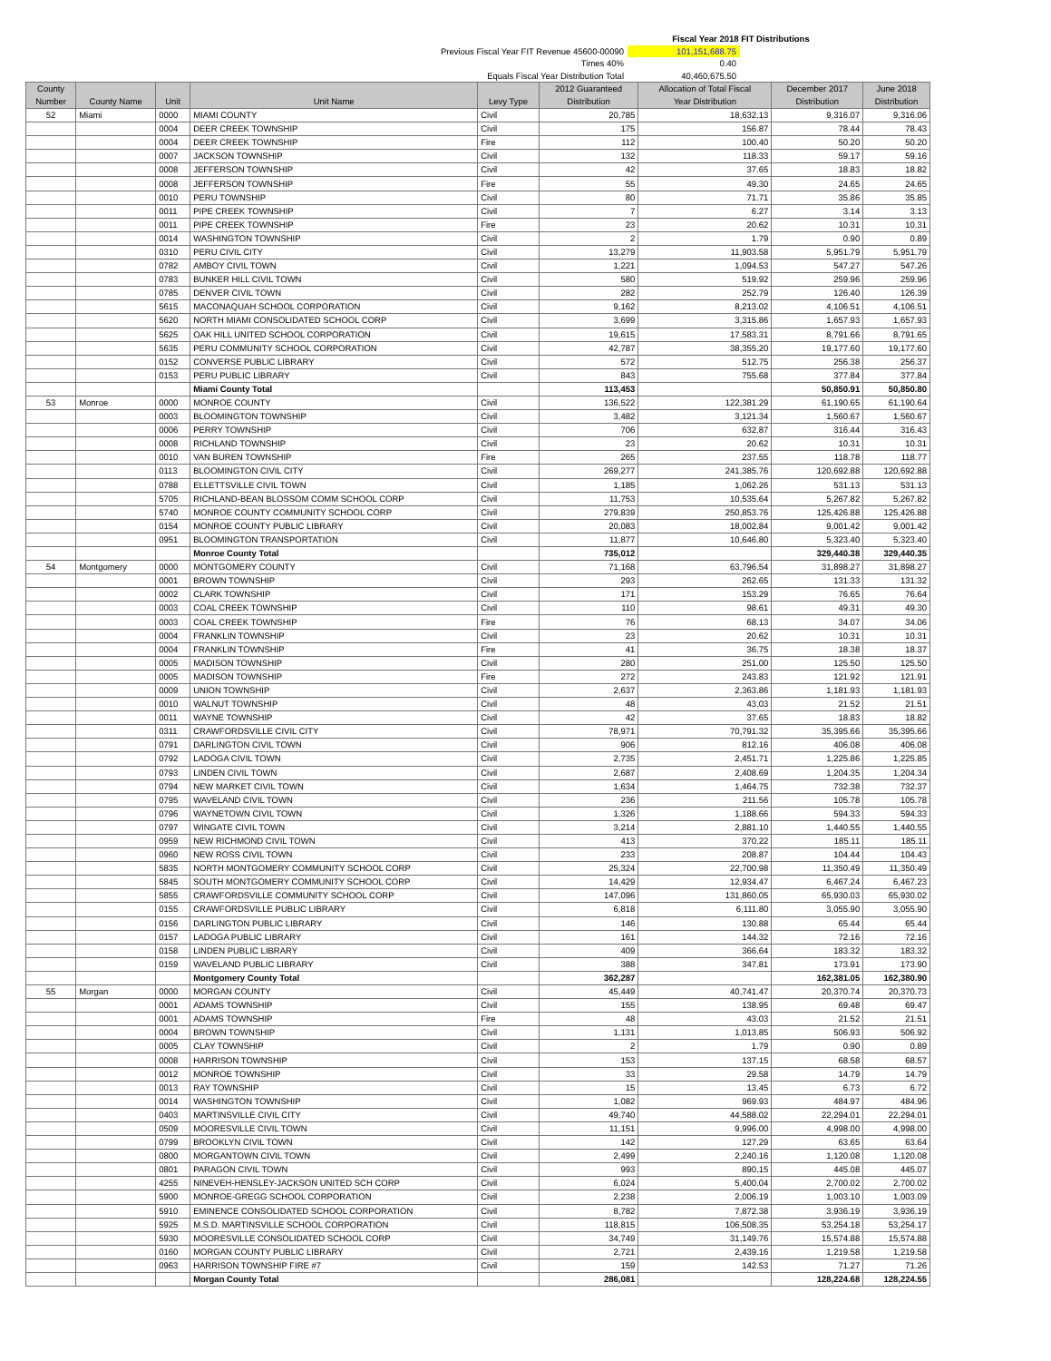Fiscal Year 2018 FIT Distributions
Previous Fiscal Year FIT Revenue 45600-00090 101,151,688.75
Times 40% 0.40
Equals Fiscal Year Distribution Total 40,460,675.50
| County Number | County Name | Unit | Unit Name | Levy Type | 2012 Guaranteed Distribution | Allocation of Total Fiscal Year Distribution | December 2017 Distribution | June 2018 Distribution |
| --- | --- | --- | --- | --- | --- | --- | --- | --- |
| 52 | Miami | 0000 | MIAMI COUNTY | Civil | 20,785 | 18,632.13 | 9,316.07 | 9,316.06 |
| | | 0004 | DEER CREEK TOWNSHIP | Civil | 175 | 156.87 | 78.44 | 78.43 |
| | | 0004 | DEER CREEK TOWNSHIP | Fire | 112 | 100.40 | 50.20 | 50.20 |
| | | 0007 | JACKSON TOWNSHIP | Civil | 132 | 118.33 | 59.17 | 59.16 |
| | | 0008 | JEFFERSON TOWNSHIP | Civil | 42 | 37.65 | 18.83 | 18.82 |
| | | 0008 | JEFFERSON TOWNSHIP | Fire | 55 | 49.30 | 24.65 | 24.65 |
| | | 0010 | PERU TOWNSHIP | Civil | 80 | 71.71 | 35.86 | 35.85 |
| | | 0011 | PIPE CREEK TOWNSHIP | Civil | 7 | 6.27 | 3.14 | 3.13 |
| | | 0011 | PIPE CREEK TOWNSHIP | Fire | 23 | 20.62 | 10.31 | 10.31 |
| | | 0014 | WASHINGTON TOWNSHIP | Civil | 2 | 1.79 | 0.90 | 0.89 |
| | | 0310 | PERU CIVIL CITY | Civil | 13,279 | 11,903.58 | 5,951.79 | 5,951.79 |
| | | 0782 | AMBOY CIVIL TOWN | Civil | 1,221 | 1,094.53 | 547.27 | 547.26 |
| | | 0783 | BUNKER HILL CIVIL TOWN | Civil | 580 | 519.92 | 259.96 | 259.96 |
| | | 0785 | DENVER CIVIL TOWN | Civil | 282 | 252.79 | 126.40 | 126.39 |
| | | 5615 | MACONAQUAH SCHOOL CORPORATION | Civil | 9,162 | 8,213.02 | 4,106.51 | 4,106.51 |
| | | 5620 | NORTH MIAMI CONSOLIDATED SCHOOL CORP | Civil | 3,699 | 3,315.86 | 1,657.93 | 1,657.93 |
| | | 5625 | OAK HILL UNITED SCHOOL CORPORATION | Civil | 19,615 | 17,583.31 | 8,791.66 | 8,791.65 |
| | | 5635 | PERU COMMUNITY SCHOOL CORPORATION | Civil | 42,787 | 38,355.20 | 19,177.60 | 19,177.60 |
| | | 0152 | CONVERSE PUBLIC LIBRARY | Civil | 572 | 512.75 | 256.38 | 256.37 |
| | | 0153 | PERU PUBLIC LIBRARY | Civil | 843 | 755.68 | 377.84 | 377.84 |
| | | | Miami County Total | | 113,453 | | 50,850.91 | 50,850.80 |
| 53 | Monroe | 0000 | MONROE COUNTY | Civil | 136,522 | 122,381.29 | 61,190.65 | 61,190.64 |
| | | 0003 | BLOOMINGTON TOWNSHIP | Civil | 3,482 | 3,121.34 | 1,560.67 | 1,560.67 |
| | | 0006 | PERRY TOWNSHIP | Civil | 706 | 632.87 | 316.44 | 316.43 |
| | | 0008 | RICHLAND TOWNSHIP | Civil | 23 | 20.62 | 10.31 | 10.31 |
| | | 0010 | VAN BUREN TOWNSHIP | Fire | 265 | 237.55 | 118.78 | 118.77 |
| | | 0113 | BLOOMINGTON CIVIL CITY | Civil | 269,277 | 241,385.76 | 120,692.88 | 120,692.88 |
| | | 0788 | ELLETTSVILLE CIVIL TOWN | Civil | 1,185 | 1,062.26 | 531.13 | 531.13 |
| | | 5705 | RICHLAND-BEAN BLOSSOM COMM SCHOOL CORP | Civil | 11,753 | 10,535.64 | 5,267.82 | 5,267.82 |
| | | 5740 | MONROE COUNTY COMMUNITY SCHOOL CORP | Civil | 279,839 | 250,853.76 | 125,426.88 | 125,426.88 |
| | | 0154 | MONROE COUNTY PUBLIC LIBRARY | Civil | 20,083 | 18,002.84 | 9,001.42 | 9,001.42 |
| | | 0951 | BLOOMINGTON TRANSPORTATION | Civil | 11,877 | 10,646.80 | 5,323.40 | 5,323.40 |
| | | | Monroe County Total | | 735,012 | | 329,440.38 | 329,440.35 |
| 54 | Montgomery | 0000 | MONTGOMERY COUNTY | Civil | 71,168 | 63,796.54 | 31,898.27 | 31,898.27 |
| | | 0001 | BROWN TOWNSHIP | Civil | 293 | 262.65 | 131.33 | 131.32 |
| | | 0002 | CLARK TOWNSHIP | Civil | 171 | 153.29 | 76.65 | 76.64 |
| | | 0003 | COAL CREEK TOWNSHIP | Civil | 110 | 98.61 | 49.31 | 49.30 |
| | | 0003 | COAL CREEK TOWNSHIP | Fire | 76 | 68.13 | 34.07 | 34.06 |
| | | 0004 | FRANKLIN TOWNSHIP | Civil | 23 | 20.62 | 10.31 | 10.31 |
| | | 0004 | FRANKLIN TOWNSHIP | Fire | 41 | 36.75 | 18.38 | 18.37 |
| | | 0005 | MADISON TOWNSHIP | Civil | 280 | 251.00 | 125.50 | 125.50 |
| | | 0005 | MADISON TOWNSHIP | Fire | 272 | 243.83 | 121.92 | 121.91 |
| | | 0009 | UNION TOWNSHIP | Civil | 2,637 | 2,363.86 | 1,181.93 | 1,181.93 |
| | | 0010 | WALNUT TOWNSHIP | Civil | 48 | 43.03 | 21.52 | 21.51 |
| | | 0011 | WAYNE TOWNSHIP | Civil | 42 | 37.65 | 18.83 | 18.82 |
| | | 0311 | CRAWFORDSVILLE CIVIL CITY | Civil | 78,971 | 70,791.32 | 35,395.66 | 35,395.66 |
| | | 0791 | DARLINGTON CIVIL TOWN | Civil | 906 | 812.16 | 406.08 | 406.08 |
| | | 0792 | LADOGA CIVIL TOWN | Civil | 2,735 | 2,451.71 | 1,225.86 | 1,225.85 |
| | | 0793 | LINDEN CIVIL TOWN | Civil | 2,687 | 2,408.69 | 1,204.35 | 1,204.34 |
| | | 0794 | NEW MARKET CIVIL TOWN | Civil | 1,634 | 1,464.75 | 732.38 | 732.37 |
| | | 0795 | WAVELAND CIVIL TOWN | Civil | 236 | 211.56 | 105.78 | 105.78 |
| | | 0796 | WAYNETOWN CIVIL TOWN | Civil | 1,326 | 1,188.66 | 594.33 | 594.33 |
| | | 0797 | WINGATE CIVIL TOWN | Civil | 3,214 | 2,881.10 | 1,440.55 | 1,440.55 |
| | | 0959 | NEW RICHMOND CIVIL TOWN | Civil | 413 | 370.22 | 185.11 | 185.11 |
| | | 0960 | NEW ROSS CIVIL TOWN | Civil | 233 | 208.87 | 104.44 | 104.43 |
| | | 5835 | NORTH MONTGOMERY COMMUNITY SCHOOL CORP | Civil | 25,324 | 22,700.98 | 11,350.49 | 11,350.49 |
| | | 5845 | SOUTH MONTGOMERY COMMUNITY SCHOOL CORP | Civil | 14,429 | 12,934.47 | 6,467.24 | 6,467.23 |
| | | 5855 | CRAWFORDSVILLE COMMUNITY SCHOOL CORP | Civil | 147,096 | 131,860.05 | 65,930.03 | 65,930.02 |
| | | 0155 | CRAWFORDSVILLE PUBLIC LIBRARY | Civil | 6,818 | 6,111.80 | 3,055.90 | 3,055.90 |
| | | 0156 | DARLINGTON PUBLIC LIBRARY | Civil | 146 | 130.88 | 65.44 | 65.44 |
| | | 0157 | LADOGA PUBLIC LIBRARY | Civil | 161 | 144.32 | 72.16 | 72.16 |
| | | 0158 | LINDEN PUBLIC LIBRARY | Civil | 409 | 366.64 | 183.32 | 183.32 |
| | | 0159 | WAVELAND PUBLIC LIBRARY | Civil | 388 | 347.81 | 173.91 | 173.90 |
| | | | Montgomery County Total | | 362,287 | | 162,381.05 | 162,380.90 |
| 55 | Morgan | 0000 | MORGAN COUNTY | Civil | 45,449 | 40,741.47 | 20,370.74 | 20,370.73 |
| | | 0001 | ADAMS TOWNSHIP | Civil | 155 | 138.95 | 69.48 | 69.47 |
| | | 0001 | ADAMS TOWNSHIP | Fire | 48 | 43.03 | 21.52 | 21.51 |
| | | 0004 | BROWN TOWNSHIP | Civil | 1,131 | 1,013.85 | 506.93 | 506.92 |
| | | 0005 | CLAY TOWNSHIP | Civil | 2 | 1.79 | 0.90 | 0.89 |
| | | 0008 | HARRISON TOWNSHIP | Civil | 153 | 137.15 | 68.58 | 68.57 |
| | | 0012 | MONROE TOWNSHIP | Civil | 33 | 29.58 | 14.79 | 14.79 |
| | | 0013 | RAY TOWNSHIP | Civil | 15 | 13.45 | 6.73 | 6.72 |
| | | 0014 | WASHINGTON TOWNSHIP | Civil | 1,082 | 969.93 | 484.97 | 484.96 |
| | | 0403 | MARTINSVILLE CIVIL CITY | Civil | 49,740 | 44,588.02 | 22,294.01 | 22,294.01 |
| | | 0509 | MOORESVILLE CIVIL TOWN | Civil | 11,151 | 9,996.00 | 4,998.00 | 4,998.00 |
| | | 0799 | BROOKLYN CIVIL TOWN | Civil | 142 | 127.29 | 63.65 | 63.64 |
| | | 0800 | MORGANTOWN CIVIL TOWN | Civil | 2,499 | 2,240.16 | 1,120.08 | 1,120.08 |
| | | 0801 | PARAGON CIVIL TOWN | Civil | 993 | 890.15 | 445.08 | 445.07 |
| | | 4255 | NINEVEH-HENSLEY-JACKSON UNITED SCH CORP | Civil | 6,024 | 5,400.04 | 2,700.02 | 2,700.02 |
| | | 5900 | MONROE-GREGG SCHOOL CORPORATION | Civil | 2,238 | 2,006.19 | 1,003.10 | 1,003.09 |
| | | 5910 | EMINENCE CONSOLIDATED SCHOOL CORPORATION | Civil | 8,782 | 7,872.38 | 3,936.19 | 3,936.19 |
| | | 5925 | M.S.D. MARTINSVILLE SCHOOL CORPORATION | Civil | 118,815 | 106,508.35 | 53,254.18 | 53,254.17 |
| | | 5930 | MOORESVILLE CONSOLIDATED SCHOOL CORP | Civil | 34,749 | 31,149.76 | 15,574.88 | 15,574.88 |
| | | 0160 | MORGAN COUNTY PUBLIC LIBRARY | Civil | 2,721 | 2,439.16 | 1,219.58 | 1,219.58 |
| | | 0963 | HARRISON TOWNSHIP FIRE #7 | Civil | 159 | 142.53 | 71.27 | 71.26 |
| | | | Morgan County Total | | 286,081 | | 128,224.68 | 128,224.55 |